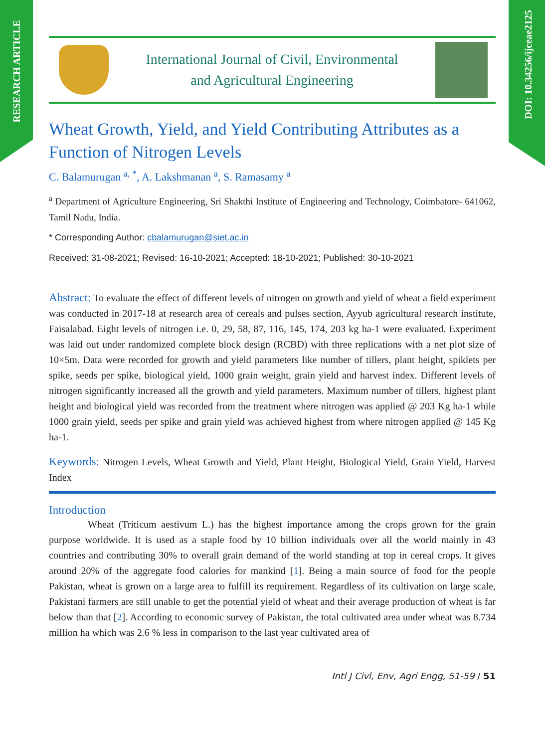RESEARCH ARTICLE
DOI: 10.34256/ijceae2125
International Journal of Civil, Environmental
and Agricultural Engineering
Wheat Growth, Yield, and Yield Contributing Attributes as a Function of Nitrogen Levels
C. Balamurugan <sup>a, *</sup>, A. Lakshmanan <sup>a</sup>, S. Ramasamy <sup>a</sup>
<sup>a</sup> Department of Agriculture Engineering, Sri Shakthi Institute of Engineering and Technology, Coimbatore- 641062, Tamil Nadu, India.
* Corresponding Author: cbalamurugan@siet.ac.in
Received: 31-08-2021; Revised: 16-10-2021; Accepted: 18-10-2021; Published: 30-10-2021
Abstract: To evaluate the effect of different levels of nitrogen on growth and yield of wheat a field experiment was conducted in 2017-18 at research area of cereals and pulses section, Ayyub agricultural research institute, Faisalabad. Eight levels of nitrogen i.e. 0, 29, 58, 87, 116, 145, 174, 203 kg ha-1 were evaluated. Experiment was laid out under randomized complete block design (RCBD) with three replications with a net plot size of 10×5m. Data were recorded for growth and yield parameters like number of tillers, plant height, spiklets per spike, seeds per spike, biological yield, 1000 grain weight, grain yield and harvest index. Different levels of nitrogen significantly increased all the growth and yield parameters. Maximum number of tillers, highest plant height and biological yield was recorded from the treatment where nitrogen was applied @ 203 Kg ha-1 while 1000 grain yield, seeds per spike and grain yield was achieved highest from where nitrogen applied @ 145 Kg ha-1.
Keywords: Nitrogen Levels, Wheat Growth and Yield, Plant Height, Biological Yield, Grain Yield, Harvest Index
Introduction
Wheat (Triticum aestivum L.) has the highest importance among the crops grown for the grain purpose worldwide. It is used as a staple food by 10 billion individuals over all the world mainly in 43 countries and contributing 30% to overall grain demand of the world standing at top in cereal crops. It gives around 20% of the aggregate food calories for mankind [1]. Being a main source of food for the people Pakistan, wheat is grown on a large area to fulfill its requirement. Regardless of its cultivation on large scale, Pakistani farmers are still unable to get the potential yield of wheat and their average production of wheat is far below than that [2]. According to economic survey of Pakistan, the total cultivated area under wheat was 8.734 million ha which was 2.6 % less in comparison to the last year cultivated area of
Intl J Civl, Env, Agri Engg, 51-59 / 51